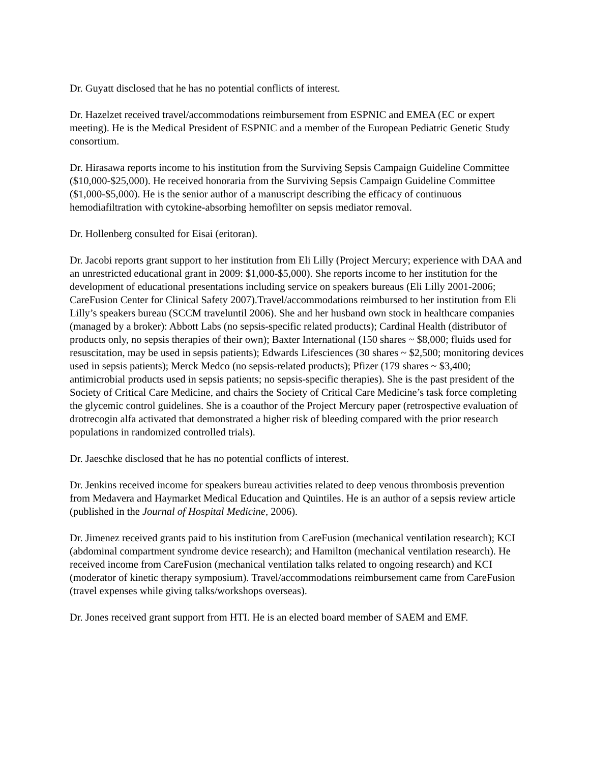Dr. Guyatt disclosed that he has no potential conflicts of interest.
Dr. Hazelzet received travel/accommodations reimbursement from ESPNIC and EMEA (EC or expert meeting). He is the Medical President of ESPNIC and a member of the European Pediatric Genetic Study consortium.
Dr. Hirasawa reports income to his institution from the Surviving Sepsis Campaign Guideline Committee ($10,000-$25,000). He received honoraria from the Surviving Sepsis Campaign Guideline Committee ($1,000-$5,000). He is the senior author of a manuscript describing the efficacy of continuous hemodiafiltration with cytokine-absorbing hemofilter on sepsis mediator removal.
Dr. Hollenberg consulted for Eisai (eritoran).
Dr. Jacobi reports grant support to her institution from Eli Lilly (Project Mercury; experience with DAA and an unrestricted educational grant in 2009: $1,000-$5,000). She reports income to her institution for the development of educational presentations including service on speakers bureaus (Eli Lilly 2001-2006; CareFusion Center for Clinical Safety 2007).Travel/accommodations reimbursed to her institution from Eli Lilly’s speakers bureau (SCCM traveluntil 2006). She and her husband own stock in healthcare companies (managed by a broker): Abbott Labs (no sepsis-specific related products); Cardinal Health (distributor of products only, no sepsis therapies of their own); Baxter International (150 shares ~ $8,000; fluids used for resuscitation, may be used in sepsis patients); Edwards Lifesciences (30 shares ~ $2,500; monitoring devices used in sepsis patients); Merck Medco (no sepsis-related products); Pfizer (179 shares ~ $3,400; antimicrobial products used in sepsis patients; no sepsis-specific therapies). She is the past president of the Society of Critical Care Medicine, and chairs the Society of Critical Care Medicine’s task force completing the glycemic control guidelines. She is a coauthor of the Project Mercury paper (retrospective evaluation of drotrecogin alfa activated that demonstrated a higher risk of bleeding compared with the prior research populations in randomized controlled trials).
Dr. Jaeschke disclosed that he has no potential conflicts of interest.
Dr. Jenkins received income for speakers bureau activities related to deep venous thrombosis prevention from Medavera and Haymarket Medical Education and Quintiles. He is an author of a sepsis review article (published in the Journal of Hospital Medicine, 2006).
Dr. Jimenez received grants paid to his institution from CareFusion (mechanical ventilation research); KCI (abdominal compartment syndrome device research); and Hamilton (mechanical ventilation research). He received income from CareFusion (mechanical ventilation talks related to ongoing research) and KCI (moderator of kinetic therapy symposium). Travel/accommodations reimbursement came from CareFusion (travel expenses while giving talks/workshops overseas).
Dr. Jones received grant support from HTI. He is an elected board member of SAEM and EMF.